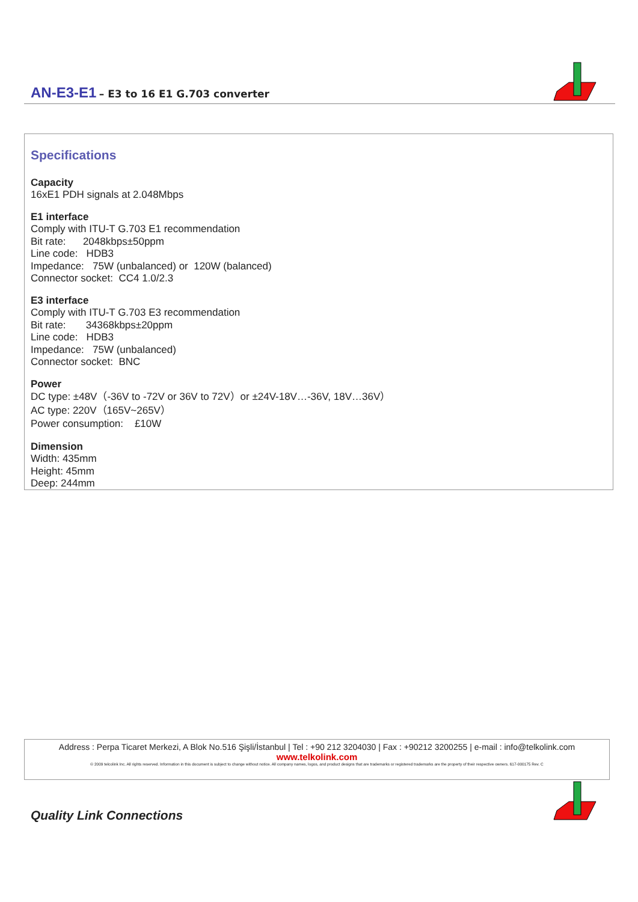AN-E3-E1 – E3 to 16 E1 G.703 converter
Specifications
Capacity
16xE1 PDH signals at 2.048Mbps
E1 interface
Comply with ITU-T G.703 E1 recommendation
Bit rate: 2048kbps±50ppm
Line code: HDB3
Impedance: 75W (unbalanced) or 120W (balanced)
Connector socket: CC4 1.0/2.3
E3 interface
Comply with ITU-T G.703 E3 recommendation
Bit rate: 34368kbps±20ppm
Line code: HDB3
Impedance: 75W (unbalanced)
Connector socket: BNC
Power
DC type: ±48V（-36V to -72V or 36V to 72V）or ±24V-18V…-36V, 18V…36V）
AC type: 220V（165V~265V）
Power consumption: £10W
Dimension
Width: 435mm
Height: 45mm
Deep: 244mm
Address : Perpa Ticaret Merkezi, A Blok No.516 Şişli/İstanbul | Tel : +90 212 3204030 | Fax : +90212 3200255 | e-mail : info@telkolink.com
www.telkolink.com
© 2009 telcolink Inc. All rights reserved. Information in this document is subject to change without notice. All company names, logos, and product designs that are trademarks or registered trademarks are the property of their respective owners. 617-000175 Rev. C
Quality Link Connections